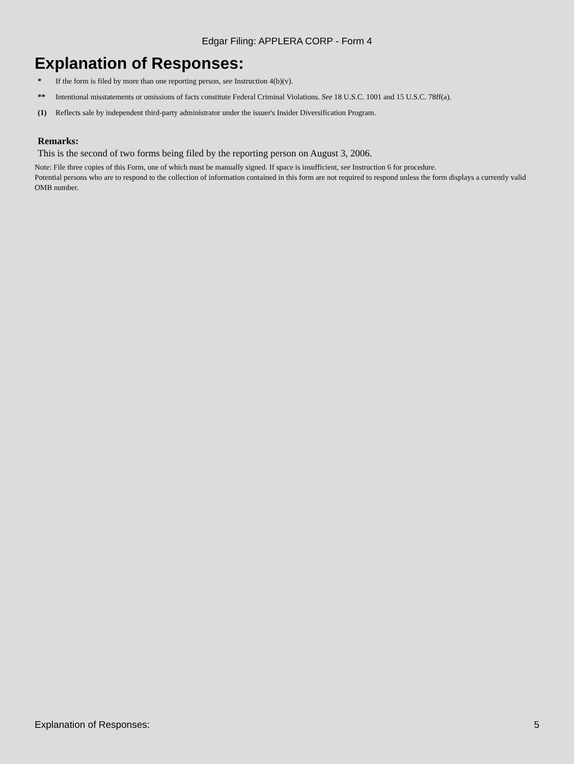Edgar Filing: APPLERA CORP - Form 4
Explanation of Responses:
* If the form is filed by more than one reporting person, see Instruction 4(b)(v).
** Intentional misstatements or omissions of facts constitute Federal Criminal Violations. See 18 U.S.C. 1001 and 15 U.S.C. 78ff(a).
(1) Reflects sale by independent third-party administrator under the issuer's Insider Diversification Program.
Remarks:
This is the second of two forms being filed by the reporting person on August 3, 2006.
Note: File three copies of this Form, one of which must be manually signed. If space is insufficient, see Instruction 6 for procedure.
Potential persons who are to respond to the collection of information contained in this form are not required to respond unless the form displays a currently valid OMB number.
Explanation of Responses: 5